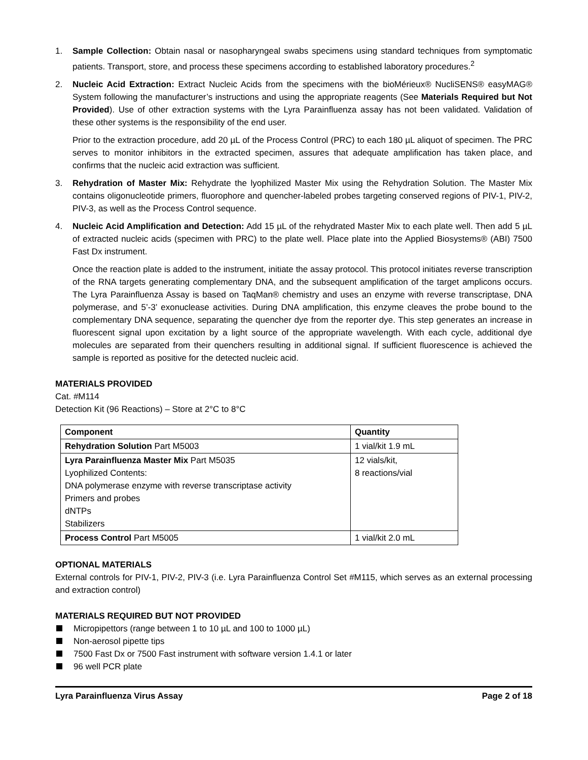1. Sample Collection: Obtain nasal or nasopharyngeal swabs specimens using standard techniques from symptomatic patients. Transport, store, and process these specimens according to established laboratory procedures.<sup>2</sup>
2. Nucleic Acid Extraction: Extract Nucleic Acids from the specimens with the bioMérieux® NucliSENS® easyMAG® System following the manufacturer’s instructions and using the appropriate reagents (See Materials Required but Not Provided). Use of other extraction systems with the Lyra Parainfluenza assay has not been validated. Validation of these other systems is the responsibility of the end user.
Prior to the extraction procedure, add 20 µL of the Process Control (PRC) to each 180 µL aliquot of specimen. The PRC serves to monitor inhibitors in the extracted specimen, assures that adequate amplification has taken place, and confirms that the nucleic acid extraction was sufficient.
3. Rehydration of Master Mix: Rehydrate the lyophilized Master Mix using the Rehydration Solution. The Master Mix contains oligonucleotide primers, fluorophore and quencher-labeled probes targeting conserved regions of PIV-1, PIV-2, PIV-3, as well as the Process Control sequence.
4. Nucleic Acid Amplification and Detection: Add 15 µL of the rehydrated Master Mix to each plate well. Then add 5 µL of extracted nucleic acids (specimen with PRC) to the plate well. Place plate into the Applied Biosystems® (ABI) 7500 Fast Dx instrument.
Once the reaction plate is added to the instrument, initiate the assay protocol. This protocol initiates reverse transcription of the RNA targets generating complementary DNA, and the subsequent amplification of the target amplicons occurs. The Lyra Parainfluenza Assay is based on TaqMan® chemistry and uses an enzyme with reverse transcriptase, DNA polymerase, and 5’-3’ exonuclease activities. During DNA amplification, this enzyme cleaves the probe bound to the complementary DNA sequence, separating the quencher dye from the reporter dye. This step generates an increase in fluorescent signal upon excitation by a light source of the appropriate wavelength. With each cycle, additional dye molecules are separated from their quenchers resulting in additional signal. If sufficient fluorescence is achieved the sample is reported as positive for the detected nucleic acid.
MATERIALS PROVIDED
Cat. #M114
Detection Kit (96 Reactions) – Store at 2°C to 8°C
| Component | Quantity |
| --- | --- |
| Rehydration Solution Part M5003 | 1 vial/kit 1.9 mL |
| Lyra Parainfluenza Master Mix Part M5035 Lyophilized Contents: DNA polymerase enzyme with reverse transcriptase activity Primers and probes dNTPs Stabilizers | 12 vials/kit, 8 reactions/vial |
| Process Control Part M5005 | 1 vial/kit 2.0 mL |
OPTIONAL MATERIALS
External controls for PIV-1, PIV-2, PIV-3 (i.e. Lyra Parainfluenza Control Set #M115, which serves as an external processing and extraction control)
MATERIALS REQUIRED BUT NOT PROVIDED
Micropipettors (range between 1 to 10 µL and 100 to 1000 µL)
Non-aerosol pipette tips
7500 Fast Dx or 7500 Fast instrument with software version 1.4.1 or later
96 well PCR plate
Lyra Parainfluenza Virus Assay Page 2 of 18